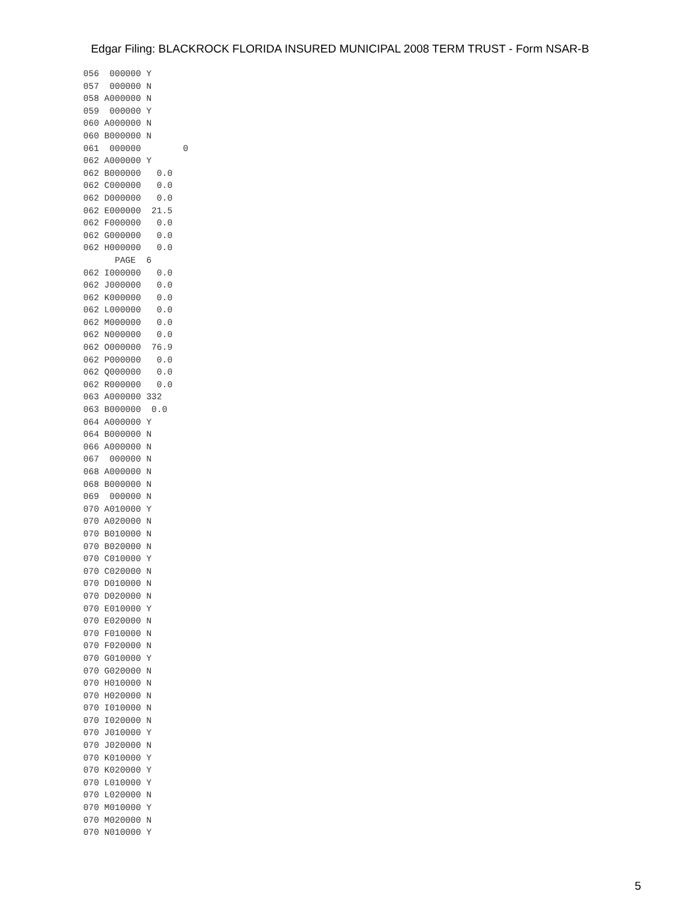Edgar Filing: BLACKROCK FLORIDA INSURED MUNICIPAL 2008 TERM TRUST - Form NSAR-B
056  000000 Y
057  000000 N
058 A000000 N
059  000000 Y
060 A000000 N
060 B000000 N
061  000000        0
062 A000000 Y
062 B000000   0.0
062 C000000   0.0
062 D000000   0.0
062 E000000  21.5
062 F000000   0.0
062 G000000   0.0
062 H000000   0.0
      PAGE  6
062 I000000   0.0
062 J000000   0.0
062 K000000   0.0
062 L000000   0.0
062 M000000   0.0
062 N000000   0.0
062 O000000  76.9
062 P000000   0.0
062 Q000000   0.0
062 R000000   0.0
063 A000000 332
063 B000000  0.0
064 A000000 Y
064 B000000 N
066 A000000 N
067  000000 N
068 A000000 N
068 B000000 N
069  000000 N
070 A010000 Y
070 A020000 N
070 B010000 N
070 B020000 N
070 C010000 Y
070 C020000 N
070 D010000 N
070 D020000 N
070 E010000 Y
070 E020000 N
070 F010000 N
070 F020000 N
070 G010000 Y
070 G020000 N
070 H010000 N
070 H020000 N
070 I010000 N
070 I020000 N
070 J010000 Y
070 J020000 N
070 K010000 Y
070 K020000 Y
070 L010000 Y
070 L020000 N
070 M010000 Y
070 M020000 N
070 N010000 Y
5